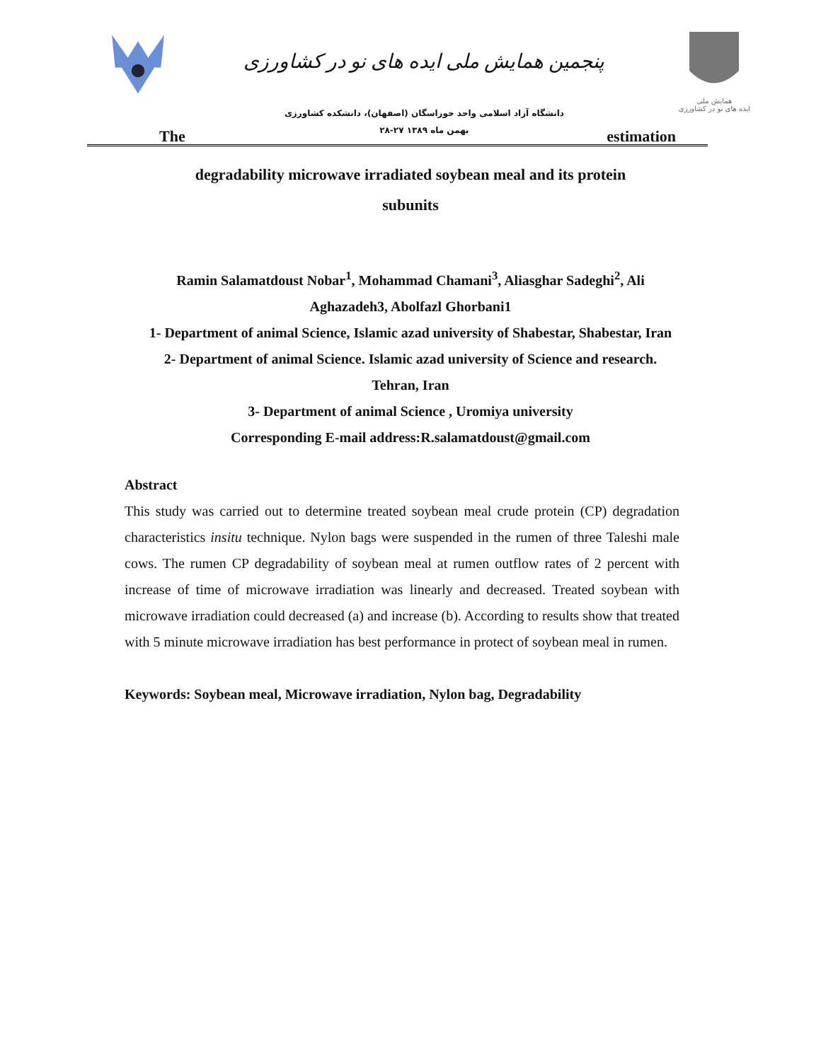پنجمین همایش ملی ایده های نو در کشاورزی
دانشگاه آزاد اسلامی واحد خوراسگان (اصفهان)، دانشکده کشاورزی
۲۸-۲۷ بهمن ماه ۱۳۸۹
همایش ملی
ایده های نو در کشاورزی
The estimation
degradability microwave irradiated soybean meal and its protein
subunits
Ramin Salamatdoust Nobar<sup>1</sup>, Mohammad Chamani<sup>3</sup>, Aliasghar Sadeghi<sup>2</sup>, Ali Aghazadeh3, Abolfazl Ghorbani1
1- Department of animal Science, Islamic azad university of Shabestar, Shabestar, Iran
2- Department of animal Science. Islamic azad university of Science and research. Tehran, Iran
3- Department of animal Science , Uromiya university
Corresponding E-mail address:R.salamatdoust@gmail.com
Abstract
This study was carried out to determine treated soybean meal crude protein (CP) degradation characteristics insitu technique. Nylon bags were suspended in the rumen of three Taleshi male cows. The rumen CP degradability of soybean meal at rumen outflow rates of 2 percent with increase of time of microwave irradiation was linearly and decreased. Treated soybean with microwave irradiation could decreased (a) and increase (b). According to results show that treated with 5 minute microwave irradiation has best performance in protect of soybean meal in rumen.
Keywords: Soybean meal, Microwave irradiation, Nylon bag, Degradability